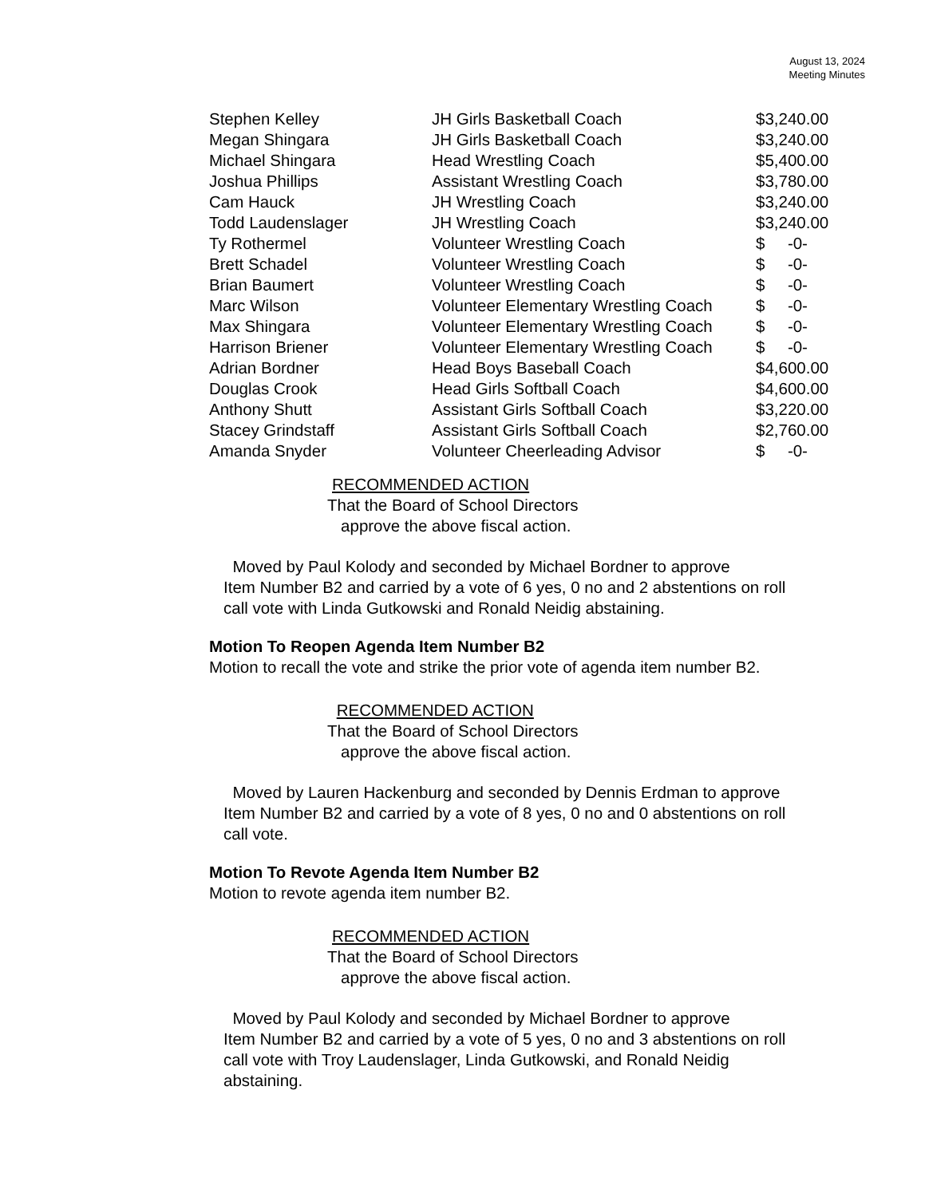August 13, 2024
Meeting Minutes
| Stephen Kelley | JH Girls Basketball Coach | $3,240.00 |
| Megan Shingara | JH Girls Basketball Coach | $3,240.00 |
| Michael Shingara | Head Wrestling Coach | $5,400.00 |
| Joshua Phillips | Assistant Wrestling Coach | $3,780.00 |
| Cam Hauck | JH Wrestling Coach | $3,240.00 |
| Todd Laudenslager | JH Wrestling Coach | $3,240.00 |
| Ty Rothermel | Volunteer Wrestling Coach | $ -0- |
| Brett Schadel | Volunteer Wrestling Coach | $ -0- |
| Brian Baumert | Volunteer Wrestling Coach | $ -0- |
| Marc Wilson | Volunteer Elementary Wrestling Coach | $ -0- |
| Max Shingara | Volunteer Elementary Wrestling Coach | $ -0- |
| Harrison Briener | Volunteer Elementary Wrestling Coach | $ -0- |
| Adrian Bordner | Head Boys Baseball Coach | $4,600.00 |
| Douglas Crook | Head Girls Softball Coach | $4,600.00 |
| Anthony Shutt | Assistant Girls Softball Coach | $3,220.00 |
| Stacey Grindstaff | Assistant Girls Softball Coach | $2,760.00 |
| Amanda Snyder | Volunteer Cheerleading Advisor | $ -0- |
RECOMMENDED ACTION
That the Board of School Directors
approve the above fiscal action.
Moved by Paul Kolody and seconded by Michael Bordner to approve
Item Number B2 and carried by a vote of 6 yes, 0 no and 2 abstentions on roll
call vote with Linda Gutkowski and Ronald Neidig abstaining.
Motion To Reopen Agenda Item Number B2
Motion to recall the vote and strike the prior vote of agenda item number B2.
RECOMMENDED ACTION
That the Board of School Directors
approve the above fiscal action.
Moved by Lauren Hackenburg and seconded by Dennis Erdman to approve
Item Number B2 and carried by a vote of 8 yes, 0 no and 0 abstentions on roll
call vote.
Motion To Revote Agenda Item Number B2
Motion to revote agenda item number B2.
RECOMMENDED ACTION
That the Board of School Directors
approve the above fiscal action.
Moved by Paul Kolody and seconded by Michael Bordner to approve
Item Number B2 and carried by a vote of 5 yes, 0 no and 3 abstentions on roll
call vote with Troy Laudenslager, Linda Gutkowski, and Ronald Neidig
abstaining.